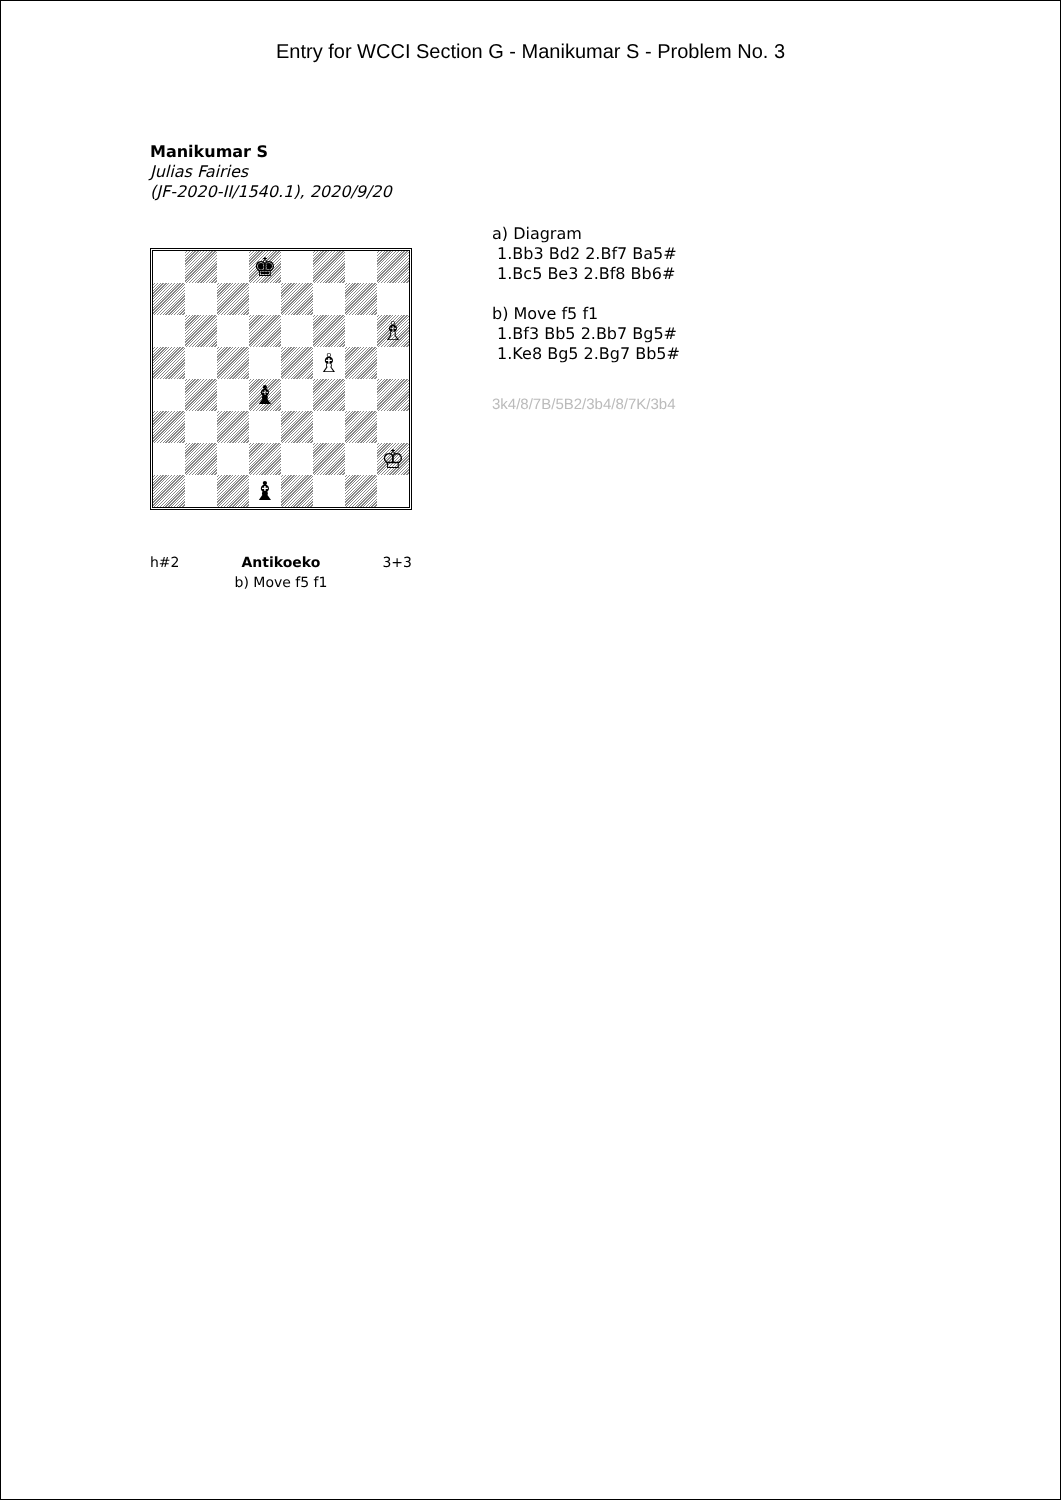Entry for WCCI Section G - Manikumar S - Problem No. 3
Manikumar S
Julias Fairies
(JF-2020-II/1540.1), 2020/9/20
♚
♗
♗
♝
♔
♝
h#2 Antikoeko
b) Move f5 f1 3+3
a) Diagram
1.Bb3 Bd2 2.Bf7 Ba5#
1.Bc5 Be3 2.Bf8 Bb6#
b) Move f5 f1
1.Bf3 Bb5 2.Bb7 Bg5#
1.Ke8 Bg5 2.Bg7 Bb5#
3k4/8/7B/5B2/3b4/8/7K/3b4